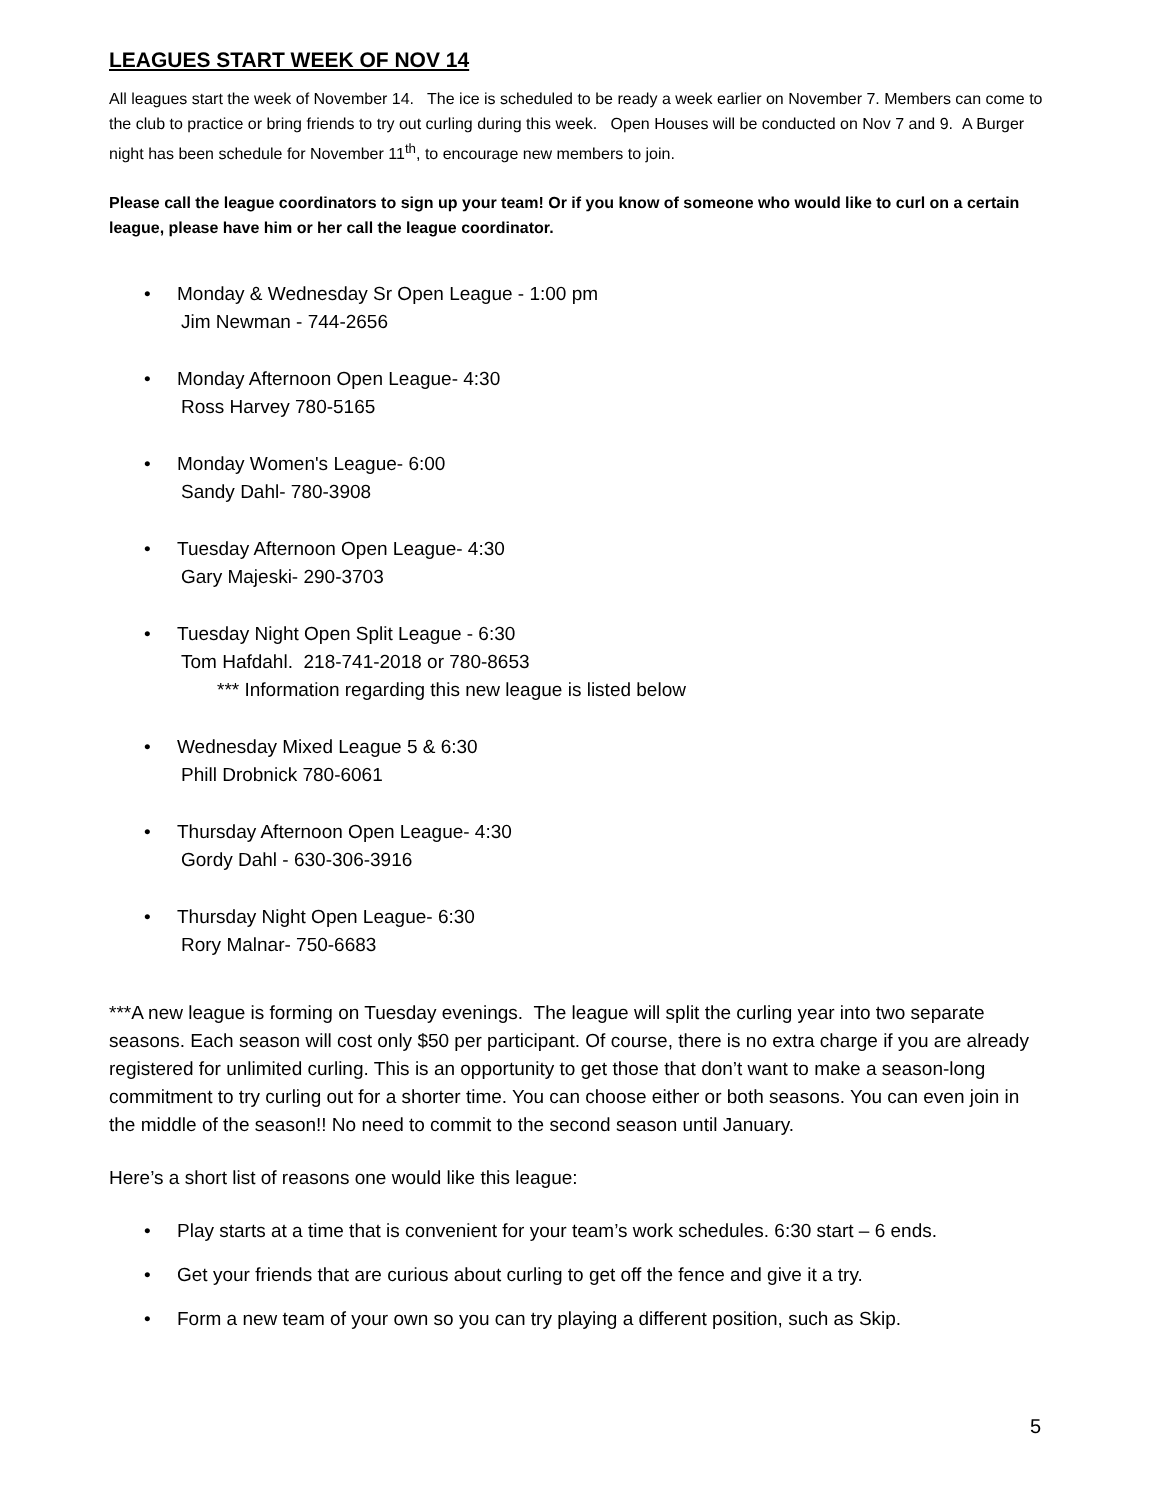LEAGUES START WEEK OF NOV 14
All leagues start the week of November 14. The ice is scheduled to be ready a week earlier on November 7. Members can come to the club to practice or bring friends to try out curling during this week. Open Houses will be conducted on Nov 7 and 9. A Burger night has been schedule for November 11<sup>th</sup>, to encourage new members to join.
Please call the league coordinators to sign up your team! Or if you know of someone who would like to curl on a certain league, please have him or her call the league coordinator.
• Monday & Wednesday Sr Open League - 1:00 pm
Jim Newman - 744-2656
• Monday Afternoon Open League- 4:30
Ross Harvey 780-5165
• Monday Women's League- 6:00
Sandy Dahl- 780-3908
• Tuesday Afternoon Open League- 4:30
Gary Majeski- 290-3703
• Tuesday Night Open Split League - 6:30
Tom Hafdahl. 218-741-2018 or 780-8653
*** Information regarding this new league is listed below
• Wednesday Mixed League 5 & 6:30
Phill Drobnick 780-6061
• Thursday Afternoon Open League- 4:30
Gordy Dahl - 630-306-3916
• Thursday Night Open League- 6:30
Rory Malnar- 750-6683
***A new league is forming on Tuesday evenings. The league will split the curling year into two separate seasons. Each season will cost only $50 per participant. Of course, there is no extra charge if you are already registered for unlimited curling. This is an opportunity to get those that don’t want to make a season-long commitment to try curling out for a shorter time. You can choose either or both seasons. You can even join in the middle of the season!! No need to commit to the second season until January.
Here’s a short list of reasons one would like this league:
• Play starts at a time that is convenient for your team’s work schedules. 6:30 start – 6 ends.
• Get your friends that are curious about curling to get off the fence and give it a try.
• Form a new team of your own so you can try playing a different position, such as Skip.
5